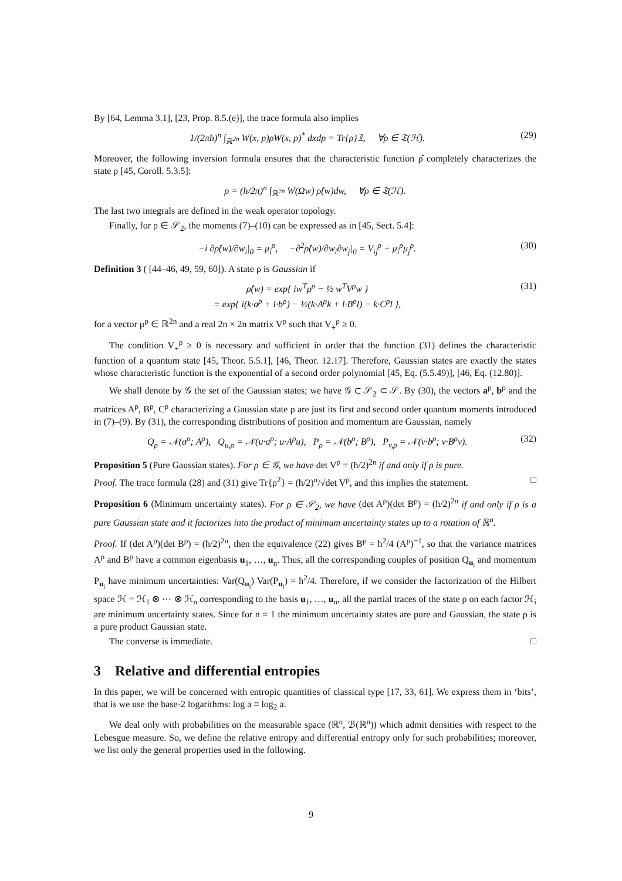By [64, Lemma 3.1], [23, Prop. 8.5.(e)], the trace formula also implies
1/(2πħ)<sup>n</sup> ∫<sub>ℝ<sup>2n</sup></sub> W(x, p)ρW(x, p)<sup>*</sup> dxdp = Tr{ρ}𝟙, ∀ρ ∈ 𝔗(ℋ). (29)
Moreover, the following inversion formula ensures that the characteristic function ρ̂ completely characterizes the state ρ [45, Coroll. 5.3.5]:
ρ = (ħ/2π)<sup>n</sup> ∫<sub>ℝ<sup>2n</sup></sub> W(Ωw) ρ̂(w)dw, ∀ρ ∈ 𝔗(ℋ).
The last two integrals are defined in the weak operator topology.
Finally, for ρ ∈ 𝒮<sub>2</sub>, the moments (7)–(10) can be expressed as in [45, Sect. 5.4]:
−i ∂ρ̂(w)/∂w<sub>i</sub>|<sub>0</sub> = μ<sub>i</sub><sup>ρ</sup>, −∂<sup>2</sup>ρ̂(w)/∂w<sub>i</sub>∂w<sub>j</sub>|<sub>0</sub> = V<sub>ij</sub><sup>ρ</sup> + μ<sub>i</sub><sup>ρ</sup>μ<sub>j</sub><sup>ρ</sup>. (30)
Definition 3 ( [44–46, 49, 59, 60]). A state ρ is Gaussian if
ρ̂(w) = exp{ iw<sup>T</sup>μ<sup>ρ</sup> − ½ w<sup>T</sup>V<sup>ρ</sup>w }
= exp{ i(k·a<sup>ρ</sup> + l·b<sup>ρ</sup>) − ½(k·A<sup>ρ</sup>k + l·B<sup>ρ</sup>l) − k·C<sup>ρ</sup>l }, (31)
for a vector μ<sup>ρ</sup> ∈ ℝ<sup>2n</sup> and a real 2n × 2n matrix V<sup>ρ</sup> such that V<sub>+</sub><sup>ρ</sup> ≥ 0.
The condition V<sub>+</sub><sup>ρ</sup> ≥ 0 is necessary and sufficient in order that the function (31) defines the characteristic function of a quantum state [45, Theor. 5.5.1], [46, Theor. 12.17]. Therefore, Gaussian states are exactly the states whose characteristic function is the exponential of a second order polynomial [45, Eq. (5.5.49)], [46, Eq. (12.80)].
We shall denote by 𝒢 the set of the Gaussian states; we have 𝒢 ⊂ 𝒮<sub>2</sub> ⊂ 𝒮. By (30), the vectors a<sup>ρ</sup>, b<sup>ρ</sup> and the matrices A<sup>ρ</sup>, B<sup>ρ</sup>, C<sup>ρ</sup> characterizing a Gaussian state ρ are just its first and second order quantum moments introduced in (7)–(9). By (31), the corresponding distributions of position and momentum are Gaussian, namely
Q<sub>ρ</sub> = 𝒩(a<sup>ρ</sup>; A<sup>ρ</sup>), Q<sub>u,ρ</sub> = 𝒩(u·a<sup>ρ</sup>; u·A<sup>ρ</sup>u), P<sub>ρ</sub> = 𝒩(b<sup>ρ</sup>; B<sup>ρ</sup>), P<sub>v,ρ</sub> = 𝒩(v·b<sup>ρ</sup>; v·B<sup>ρ</sup>v). (32)
Proposition 5 (Pure Gaussian states). For ρ ∈ 𝒢, we have det V<sup>ρ</sup> = (ħ/2)<sup>2n</sup> if and only if ρ is pure.
Proof. The trace formula (28) and (31) give Tr{ρ<sup>2</sup>} = (ħ/2)<sup>n</sup>/√det V<sup>ρ</sup>, and this implies the statement. □
Proposition 6 (Minimum uncertainty states). For ρ ∈ 𝒮<sub>2</sub>, we have (det A<sup>ρ</sup>)(det B<sup>ρ</sup>) = (ħ/2)<sup>2n</sup> if and only if ρ is a pure Gaussian state and it factorizes into the product of minimum uncertainty states up to a rotation of ℝ<sup>n</sup>.
Proof. If (det A<sup>ρ</sup>)(det B<sup>ρ</sup>) = (ħ/2)<sup>2n</sup>, then the equivalence (22) gives B<sup>ρ</sup> = ħ<sup>2</sup>/4 (A<sup>ρ</sup>)<sup>−1</sup>, so that the variance matrices A<sup>ρ</sup> and B<sup>ρ</sup> have a common eigenbasis u<sub>1</sub>, …, u<sub>n</sub>. Thus, all the corresponding couples of position Q<sub>u<sub>i</sub></sub> and momentum P<sub>u<sub>i</sub></sub> have minimum uncertainties: Var(Q<sub>u<sub>i</sub></sub>) Var(P<sub>u<sub>i</sub></sub>) = ħ<sup>2</sup>/4. Therefore, if we consider the factorization of the Hilbert space ℋ = ℋ<sub>1</sub> ⊗ ⋯ ⊗ ℋ<sub>n</sub> corresponding to the basis u<sub>1</sub>, …, u<sub>n</sub>, all the partial traces of the state ρ on each factor ℋ<sub>i</sub> are minimum uncertainty states. Since for n = 1 the minimum uncertainty states are pure and Gaussian, the state ρ is a pure product Gaussian state.
The converse is immediate. □
3 Relative and differential entropies
In this paper, we will be concerned with entropic quantities of classical type [17, 33, 61]. We express them in ‘bits’, that is we use the base-2 logarithms: log a ≡ log<sub>2</sub> a.
We deal only with probabilities on the measurable space (ℝ<sup>n</sup>, ℬ(ℝ<sup>n</sup>)) which admit densities with respect to the Lebesgue measure. So, we define the relative entropy and differential entropy only for such probabilities; moreover, we list only the general properties used in the following.
9